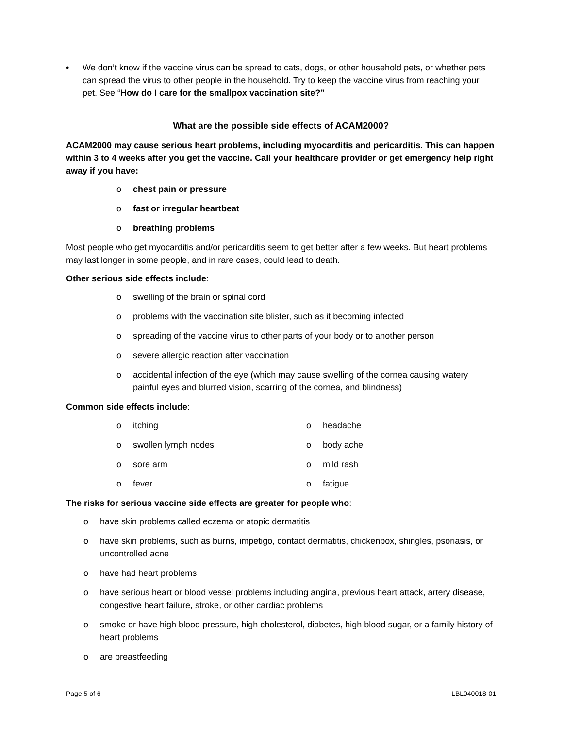• We don’t know if the vaccine virus can be spread to cats, dogs, or other household pets, or whether pets can spread the virus to other people in the household. Try to keep the vaccine virus from reaching your pet. See “How do I care for the smallpox vaccination site?”
What are the possible side effects of ACAM2000?
ACAM2000 may cause serious heart problems, including myocarditis and pericarditis. This can happen within 3 to 4 weeks after you get the vaccine. Call your healthcare provider or get emergency help right away if you have:
o chest pain or pressure
o fast or irregular heartbeat
o breathing problems
Most people who get myocarditis and/or pericarditis seem to get better after a few weeks. But heart problems may last longer in some people, and in rare cases, could lead to death.
Other serious side effects include:
o swelling of the brain or spinal cord
o problems with the vaccination site blister, such as it becoming infected
o spreading of the vaccine virus to other parts of your body or to another person
o severe allergic reaction after vaccination
o accidental infection of the eye (which may cause swelling of the cornea causing watery painful eyes and blurred vision, scarring of the cornea, and blindness)
Common side effects include:
o itching
o swollen lymph nodes
o sore arm
o fever
o headache
o body ache
o mild rash
o fatigue
The risks for serious vaccine side effects are greater for people who:
o have skin problems called eczema or atopic dermatitis
o have skin problems, such as burns, impetigo, contact dermatitis, chickenpox, shingles, psoriasis, or uncontrolled acne
o have had heart problems
o have serious heart or blood vessel problems including angina, previous heart attack, artery disease, congestive heart failure, stroke, or other cardiac problems
o smoke or have high blood pressure, high cholesterol, diabetes, high blood sugar, or a family history of heart problems
o are breastfeeding
Page 5 of 6 LBL040018-01